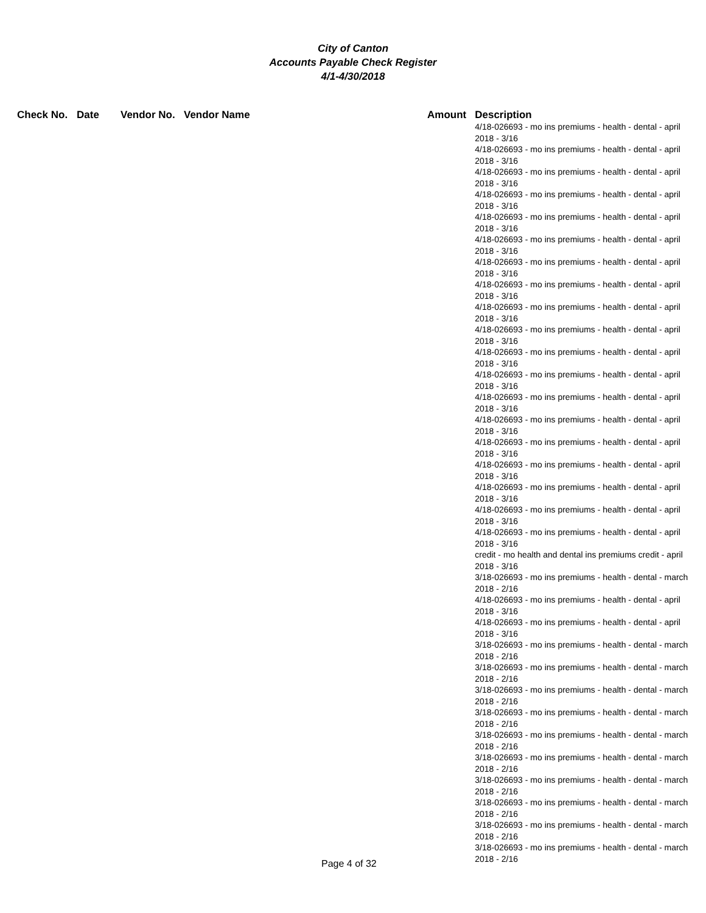City of Canton
Accounts Payable Check Register
4/1-4/30/2018
| Check No. | Date | Vendor No. | Vendor Name | Amount | Description |
| --- | --- | --- | --- | --- | --- |
| | | | | | 4/18-026693 - mo ins premiums - health - dental - april 2018 - 3/16 4/18-026693 - mo ins premiums - health - dental - april 2018 - 3/16 4/18-026693 - mo ins premiums - health - dental - april 2018 - 3/16 4/18-026693 - mo ins premiums - health - dental - april 2018 - 3/16 4/18-026693 - mo ins premiums - health - dental - april 2018 - 3/16 4/18-026693 - mo ins premiums - health - dental - april 2018 - 3/16 4/18-026693 - mo ins premiums - health - dental - april 2018 - 3/16 4/18-026693 - mo ins premiums - health - dental - april 2018 - 3/16 4/18-026693 - mo ins premiums - health - dental - april 2018 - 3/16 4/18-026693 - mo ins premiums - health - dental - april 2018 - 3/16 4/18-026693 - mo ins premiums - health - dental - april 2018 - 3/16 4/18-026693 - mo ins premiums - health - dental - april 2018 - 3/16 4/18-026693 - mo ins premiums - health - dental - april 2018 - 3/16 4/18-026693 - mo ins premiums - health - dental - april 2018 - 3/16 4/18-026693 - mo ins premiums - health - dental - april 2018 - 3/16 4/18-026693 - mo ins premiums - health - dental - april 2018 - 3/16 4/18-026693 - mo ins premiums - health - dental - april 2018 - 3/16 4/18-026693 - mo ins premiums - health - dental - april 2018 - 3/16 4/18-026693 - mo ins premiums - health - dental - april 2018 - 3/16 credit - mo health and dental ins premiums credit - april 2018 - 3/16 3/18-026693 - mo ins premiums - health - dental - march 2018 - 2/16 4/18-026693 - mo ins premiums - health - dental - april 2018 - 3/16 4/18-026693 - mo ins premiums - health - dental - april 2018 - 3/16 3/18-026693 - mo ins premiums - health - dental - march 2018 - 2/16 3/18-026693 - mo ins premiums - health - dental - march 2018 - 2/16 3/18-026693 - mo ins premiums - health - dental - march 2018 - 2/16 3/18-026693 - mo ins premiums - health - dental - march 2018 - 2/16 3/18-026693 - mo ins premiums - health - dental - march 2018 - 2/16 3/18-026693 - mo ins premiums - health - dental - march 2018 - 2/16 3/18-026693 - mo ins premiums - health - dental - march 2018 - 2/16 3/18-026693 - mo ins premiums - health - dental - march 2018 - 2/16 3/18-026693 - mo ins premiums - health - dental - march 2018 - 2/16 3/18-026693 - mo ins premiums - health - dental - march 2018 - 2/16 |
Page 4 of 32